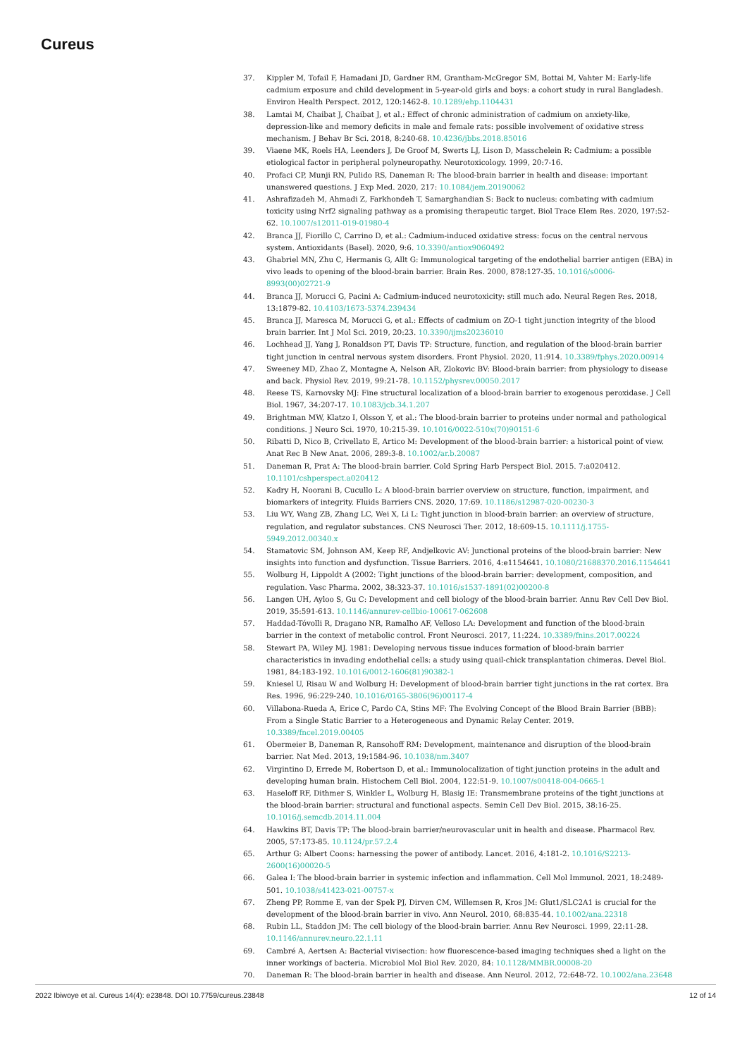Cureus
37. Kippler M, Tofail F, Hamadani JD, Gardner RM, Grantham-McGregor SM, Bottai M, Vahter M: Early-life cadmium exposure and child development in 5-year-old girls and boys: a cohort study in rural Bangladesh. Environ Health Perspect. 2012, 120:1462-8. 10.1289/ehp.1104431
38. Lamtai M, Chaibat J, Chaibat J, et al.: Effect of chronic administration of cadmium on anxiety-like, depression-like and memory deficits in male and female rats: possible involvement of oxidative stress mechanism. J Behav Br Sci. 2018, 8:240-68. 10.4236/jbbs.2018.85016
39. Viaene MK, Roels HA, Leenders J, De Groof M, Swerts LJ, Lison D, Masschelein R: Cadmium: a possible etiological factor in peripheral polyneuropathy. Neurotoxicology. 1999, 20:7-16.
40. Profaci CP, Munji RN, Pulido RS, Daneman R: The blood-brain barrier in health and disease: important unanswered questions. J Exp Med. 2020, 217: 10.1084/jem.20190062
41. Ashrafizadeh M, Ahmadi Z, Farkhondeh T, Samarghandian S: Back to nucleus: combating with cadmium toxicity using Nrf2 signaling pathway as a promising therapeutic target. Biol Trace Elem Res. 2020, 197:52-62. 10.1007/s12011-019-01980-4
42. Branca JJ, Fiorillo C, Carrino D, et al.: Cadmium-induced oxidative stress: focus on the central nervous system. Antioxidants (Basel). 2020, 9:6. 10.3390/antiox9060492
43. Ghabriel MN, Zhu C, Hermanis G, Allt G: Immunological targeting of the endothelial barrier antigen (EBA) in vivo leads to opening of the blood-brain barrier. Brain Res. 2000, 878:127-35. 10.1016/s0006-8993(00)02721-9
44. Branca JJ, Morucci G, Pacini A: Cadmium-induced neurotoxicity: still much ado. Neural Regen Res. 2018, 13:1879-82. 10.4103/1673-5374.239434
45. Branca JJ, Maresca M, Morucci G, et al.: Effects of cadmium on ZO-1 tight junction integrity of the blood brain barrier. Int J Mol Sci. 2019, 20:23. 10.3390/ijms20236010
46. Lochhead JJ, Yang J, Ronaldson PT, Davis TP: Structure, function, and regulation of the blood-brain barrier tight junction in central nervous system disorders. Front Physiol. 2020, 11:914. 10.3389/fphys.2020.00914
47. Sweeney MD, Zhao Z, Montagne A, Nelson AR, Zlokovic BV: Blood-brain barrier: from physiology to disease and back. Physiol Rev. 2019, 99:21-78. 10.1152/physrev.00050.2017
48. Reese TS, Karnovsky MJ: Fine structural localization of a blood-brain barrier to exogenous peroxidase. J Cell Biol. 1967, 34:207-17. 10.1083/jcb.34.1.207
49. Brightman MW, Klatzo I, Olsson Y, et al.: The blood-brain barrier to proteins under normal and pathological conditions. J Neuro Sci. 1970, 10:215-39. 10.1016/0022-510x(70)90151-6
50. Ribatti D, Nico B, Crivellato E, Artico M: Development of the blood-brain barrier: a historical point of view. Anat Rec B New Anat. 2006, 289:3-8. 10.1002/ar.b.20087
51. Daneman R, Prat A: The blood-brain barrier. Cold Spring Harb Perspect Biol. 2015. 7:a020412. 10.1101/cshperspect.a020412
52. Kadry H, Noorani B, Cucullo L: A blood-brain barrier overview on structure, function, impairment, and biomarkers of integrity. Fluids Barriers CNS. 2020, 17:69. 10.1186/s12987-020-00230-3
53. Liu WY, Wang ZB, Zhang LC, Wei X, Li L: Tight junction in blood-brain barrier: an overview of structure, regulation, and regulator substances. CNS Neurosci Ther. 2012, 18:609-15. 10.1111/j.1755-5949.2012.00340.x
54. Stamatovic SM, Johnson AM, Keep RF, Andjelkovic AV: Junctional proteins of the blood-brain barrier: New insights into function and dysfunction. Tissue Barriers. 2016, 4:e1154641. 10.1080/21688370.2016.1154641
55. Wolburg H, Lippoldt A (2002: Tight junctions of the blood-brain barrier: development, composition, and regulation. Vasc Pharma. 2002, 38:323-37. 10.1016/s1537-1891(02)00200-8
56. Langen UH, Ayloo S, Gu C: Development and cell biology of the blood-brain barrier. Annu Rev Cell Dev Biol. 2019, 35:591-613. 10.1146/annurev-cellbio-100617-062608
57. Haddad-Tóvolli R, Dragano NR, Ramalho AF, Velloso LA: Development and function of the blood-brain barrier in the context of metabolic control. Front Neurosci. 2017, 11:224. 10.3389/fnins.2017.00224
58. Stewart PA, Wiley MJ. 1981: Developing nervous tissue induces formation of blood-brain barrier characteristics in invading endothelial cells: a study using quail-chick transplantation chimeras. Devel Biol. 1981, 84:183-192. 10.1016/0012-1606(81)90382-1
59. Kniesel U, Risau W and Wolburg H: Development of blood-brain barrier tight junctions in the rat cortex. Bra Res. 1996, 96:229-240. 10.1016/0165-3806(96)00117-4
60. Villabona-Rueda A, Erice C, Pardo CA, Stins MF: The Evolving Concept of the Blood Brain Barrier (BBB): From a Single Static Barrier to a Heterogeneous and Dynamic Relay Center. 2019. 10.3389/fncel.2019.00405
61. Obermeier B, Daneman R, Ransohoff RM: Development, maintenance and disruption of the blood-brain barrier. Nat Med. 2013, 19:1584-96. 10.1038/nm.3407
62. Virgintino D, Errede M, Robertson D, et al.: Immunolocalization of tight junction proteins in the adult and developing human brain. Histochem Cell Biol. 2004, 122:51-9. 10.1007/s00418-004-0665-1
63. Haseloff RF, Dithmer S, Winkler L, Wolburg H, Blasig IE: Transmembrane proteins of the tight junctions at the blood-brain barrier: structural and functional aspects. Semin Cell Dev Biol. 2015, 38:16-25. 10.1016/j.semcdb.2014.11.004
64. Hawkins BT, Davis TP: The blood-brain barrier/neurovascular unit in health and disease. Pharmacol Rev. 2005, 57:173-85. 10.1124/pr.57.2.4
65. Arthur G: Albert Coons: harnessing the power of antibody. Lancet. 2016, 4:181-2. 10.1016/S2213-2600(16)00020-5
66. Galea I: The blood-brain barrier in systemic infection and inflammation. Cell Mol Immunol. 2021, 18:2489-501. 10.1038/s41423-021-00757-x
67. Zheng PP, Romme E, van der Spek PJ, Dirven CM, Willemsen R, Kros JM: Glut1/SLC2A1 is crucial for the development of the blood-brain barrier in vivo. Ann Neurol. 2010, 68:835-44. 10.1002/ana.22318
68. Rubin LL, Staddon JM: The cell biology of the blood-brain barrier. Annu Rev Neurosci. 1999, 22:11-28. 10.1146/annurev.neuro.22.1.11
69. Cambré A, Aertsen A: Bacterial vivisection: how fluorescence-based imaging techniques shed a light on the inner workings of bacteria. Microbiol Mol Biol Rev. 2020, 84: 10.1128/MMBR.00008-20
70. Daneman R: The blood-brain barrier in health and disease. Ann Neurol. 2012, 72:648-72. 10.1002/ana.23648
2022 Ibiwoye et al. Cureus 14(4): e23848. DOI 10.7759/cureus.23848 12 of 14